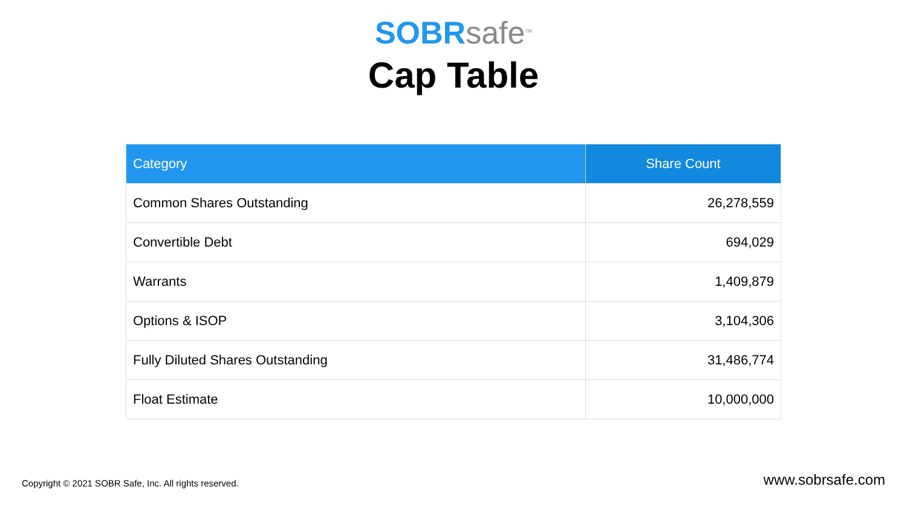SOBR safe<sup>TM</sup>
Cap Table
| Category | Share Count |
| --- | --- |
| Common Shares Outstanding | 26,278,559 |
| Convertible Debt | 694,029 |
| Warrants | 1,409,879 |
| Options & ISOP | 3,104,306 |
| Fully Diluted Shares Outstanding | 31,486,774 |
| Float Estimate | 10,000,000 |
Copyright © 2021 SOBR Safe, Inc. All rights reserved.
www.sobrsafe.com